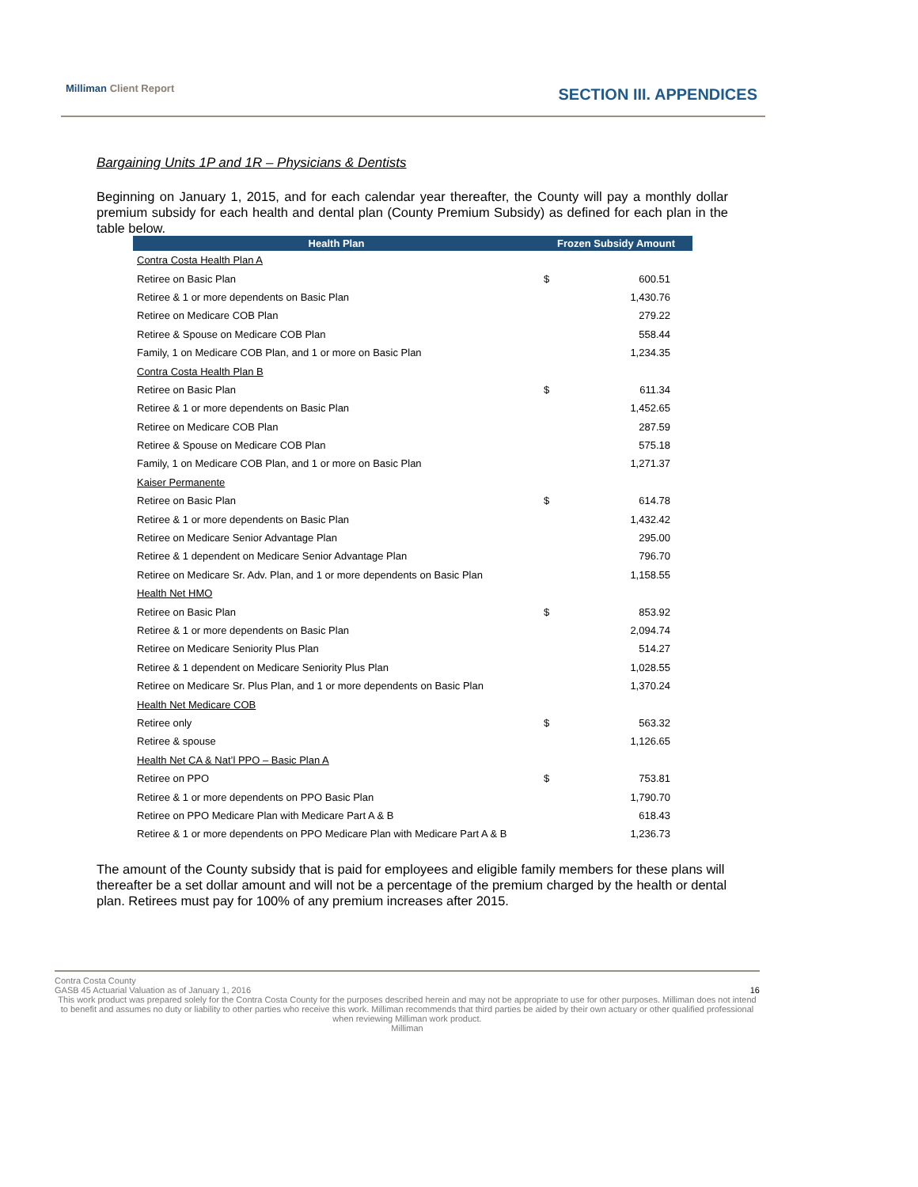Milliman Client Report SECTION III. APPENDICES
Bargaining Units 1P and 1R – Physicians & Dentists
Beginning on January 1, 2015, and for each calendar year thereafter, the County will pay a monthly dollar premium subsidy for each health and dental plan (County Premium Subsidy) as defined for each plan in the table below.
| Health Plan | Frozen Subsidy Amount | |
| --- | --- | --- |
| Contra Costa Health Plan A | | |
| Retiree on Basic Plan | $ | 600.51 |
| Retiree & 1 or more dependents on Basic Plan | | 1,430.76 |
| Retiree on Medicare COB Plan | | 279.22 |
| Retiree & Spouse on Medicare COB Plan | | 558.44 |
| Family, 1 on Medicare COB Plan, and 1 or more on Basic Plan | | 1,234.35 |
| Contra Costa Health Plan B | | |
| Retiree on Basic Plan | $ | 611.34 |
| Retiree & 1 or more dependents on Basic Plan | | 1,452.65 |
| Retiree on Medicare COB Plan | | 287.59 |
| Retiree & Spouse on Medicare COB Plan | | 575.18 |
| Family, 1 on Medicare COB Plan, and 1 or more on Basic Plan | | 1,271.37 |
| Kaiser Permanente | | |
| Retiree on Basic Plan | $ | 614.78 |
| Retiree & 1 or more dependents on Basic Plan | | 1,432.42 |
| Retiree on Medicare Senior Advantage Plan | | 295.00 |
| Retiree & 1 dependent on Medicare Senior Advantage Plan | | 796.70 |
| Retiree on Medicare Sr. Adv. Plan, and 1 or more dependents on Basic Plan | | 1,158.55 |
| Health Net HMO | | |
| Retiree on Basic Plan | $ | 853.92 |
| Retiree & 1 or more dependents on Basic Plan | | 2,094.74 |
| Retiree on Medicare Seniority Plus Plan | | 514.27 |
| Retiree & 1 dependent on Medicare Seniority Plus Plan | | 1,028.55 |
| Retiree on Medicare Sr. Plus Plan, and 1 or more dependents on Basic Plan | | 1,370.24 |
| Health Net Medicare COB | | |
| Retiree only | $ | 563.32 |
| Retiree & spouse | | 1,126.65 |
| Health Net CA & Nat’l PPO – Basic Plan A | | |
| Retiree on PPO | $ | 753.81 |
| Retiree & 1 or more dependents on PPO Basic Plan | | 1,790.70 |
| Retiree on PPO Medicare Plan with Medicare Part A & B | | 618.43 |
| Retiree & 1 or more dependents on PPO Medicare Plan with Medicare Part A & B | | 1,236.73 |
The amount of the County subsidy that is paid for employees and eligible family members for these plans will thereafter be a set dollar amount and will not be a percentage of the premium charged by the health or dental plan. Retirees must pay for 100% of any premium increases after 2015.
Contra Costa County
GASB 45 Actuarial Valuation as of January 1, 2016 16
This work product was prepared solely for the Contra Costa County for the purposes described herein and may not be appropriate to use for other purposes. Milliman does not intend to benefit and assumes no duty or liability to other parties who receive this work. Milliman recommends that third parties be aided by their own actuary or other qualified professional when reviewing Milliman work product.
Milliman